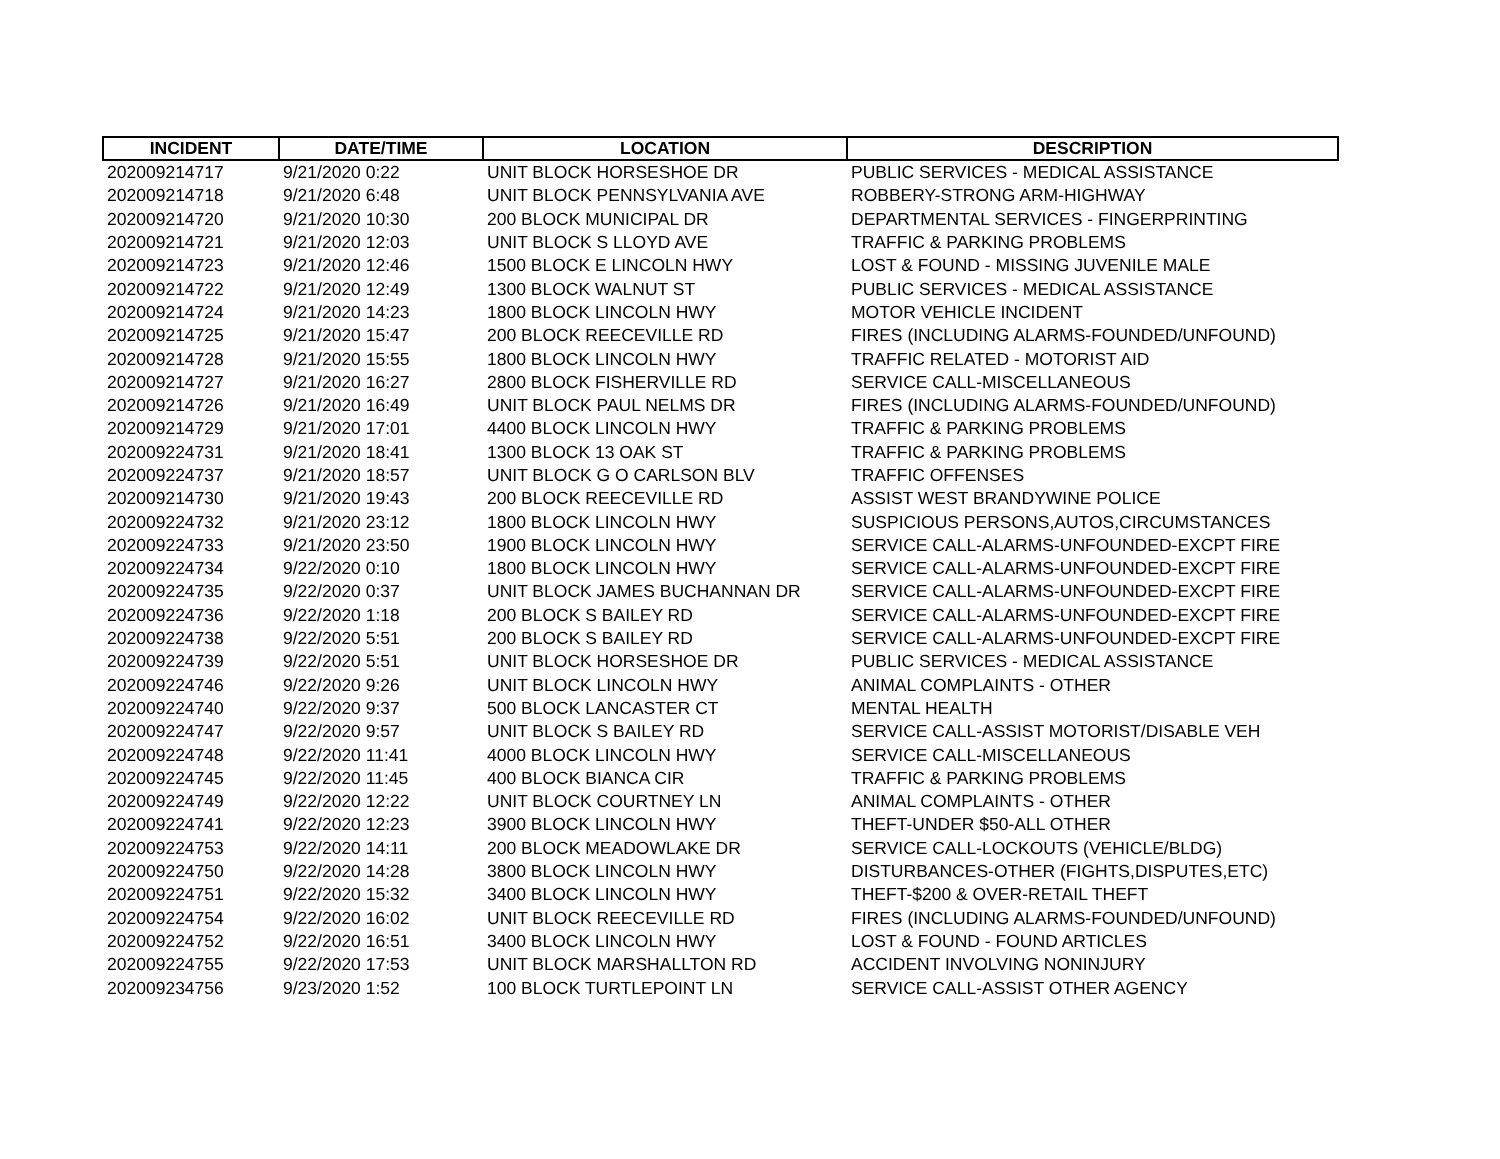| INCIDENT | DATE/TIME | LOCATION | DESCRIPTION |
| --- | --- | --- | --- |
| 202009214717 | 9/21/2020 0:22 | UNIT BLOCK HORSESHOE DR | PUBLIC SERVICES - MEDICAL ASSISTANCE |
| 202009214718 | 9/21/2020 6:48 | UNIT BLOCK PENNSYLVANIA AVE | ROBBERY-STRONG ARM-HIGHWAY |
| 202009214720 | 9/21/2020 10:30 | 200 BLOCK MUNICIPAL DR | DEPARTMENTAL SERVICES - FINGERPRINTING |
| 202009214721 | 9/21/2020 12:03 | UNIT BLOCK S LLOYD AVE | TRAFFIC & PARKING PROBLEMS |
| 202009214723 | 9/21/2020 12:46 | 1500 BLOCK E LINCOLN HWY | LOST & FOUND - MISSING JUVENILE MALE |
| 202009214722 | 9/21/2020 12:49 | 1300 BLOCK WALNUT ST | PUBLIC SERVICES - MEDICAL ASSISTANCE |
| 202009214724 | 9/21/2020 14:23 | 1800 BLOCK LINCOLN HWY | MOTOR VEHICLE INCIDENT |
| 202009214725 | 9/21/2020 15:47 | 200 BLOCK REECEVILLE RD | FIRES (INCLUDING ALARMS-FOUNDED/UNFOUND) |
| 202009214728 | 9/21/2020 15:55 | 1800 BLOCK LINCOLN HWY | TRAFFIC RELATED - MOTORIST AID |
| 202009214727 | 9/21/2020 16:27 | 2800 BLOCK FISHERVILLE RD | SERVICE CALL-MISCELLANEOUS |
| 202009214726 | 9/21/2020 16:49 | UNIT BLOCK PAUL NELMS DR | FIRES (INCLUDING ALARMS-FOUNDED/UNFOUND) |
| 202009214729 | 9/21/2020 17:01 | 4400 BLOCK LINCOLN HWY | TRAFFIC & PARKING PROBLEMS |
| 202009224731 | 9/21/2020 18:41 | 1300 BLOCK 13 OAK ST | TRAFFIC & PARKING PROBLEMS |
| 202009224737 | 9/21/2020 18:57 | UNIT BLOCK G O CARLSON BLV | TRAFFIC OFFENSES |
| 202009214730 | 9/21/2020 19:43 | 200 BLOCK REECEVILLE RD | ASSIST WEST BRANDYWINE POLICE |
| 202009224732 | 9/21/2020 23:12 | 1800 BLOCK LINCOLN HWY | SUSPICIOUS PERSONS,AUTOS,CIRCUMSTANCES |
| 202009224733 | 9/21/2020 23:50 | 1900 BLOCK LINCOLN HWY | SERVICE CALL-ALARMS-UNFOUNDED-EXCPT FIRE |
| 202009224734 | 9/22/2020 0:10 | 1800 BLOCK LINCOLN HWY | SERVICE CALL-ALARMS-UNFOUNDED-EXCPT FIRE |
| 202009224735 | 9/22/2020 0:37 | UNIT BLOCK JAMES BUCHANNAN DR | SERVICE CALL-ALARMS-UNFOUNDED-EXCPT FIRE |
| 202009224736 | 9/22/2020 1:18 | 200 BLOCK S BAILEY RD | SERVICE CALL-ALARMS-UNFOUNDED-EXCPT FIRE |
| 202009224738 | 9/22/2020 5:51 | 200 BLOCK S BAILEY RD | SERVICE CALL-ALARMS-UNFOUNDED-EXCPT FIRE |
| 202009224739 | 9/22/2020 5:51 | UNIT BLOCK HORSESHOE DR | PUBLIC SERVICES - MEDICAL ASSISTANCE |
| 202009224746 | 9/22/2020 9:26 | UNIT BLOCK LINCOLN HWY | ANIMAL COMPLAINTS - OTHER |
| 202009224740 | 9/22/2020 9:37 | 500 BLOCK LANCASTER CT | MENTAL HEALTH |
| 202009224747 | 9/22/2020 9:57 | UNIT BLOCK S BAILEY RD | SERVICE CALL-ASSIST MOTORIST/DISABLE VEH |
| 202009224748 | 9/22/2020 11:41 | 4000 BLOCK LINCOLN HWY | SERVICE CALL-MISCELLANEOUS |
| 202009224745 | 9/22/2020 11:45 | 400 BLOCK BIANCA CIR | TRAFFIC & PARKING PROBLEMS |
| 202009224749 | 9/22/2020 12:22 | UNIT BLOCK COURTNEY LN | ANIMAL COMPLAINTS - OTHER |
| 202009224741 | 9/22/2020 12:23 | 3900 BLOCK LINCOLN HWY | THEFT-UNDER $50-ALL OTHER |
| 202009224753 | 9/22/2020 14:11 | 200 BLOCK MEADOWLAKE DR | SERVICE CALL-LOCKOUTS (VEHICLE/BLDG) |
| 202009224750 | 9/22/2020 14:28 | 3800 BLOCK LINCOLN HWY | DISTURBANCES-OTHER (FIGHTS,DISPUTES,ETC) |
| 202009224751 | 9/22/2020 15:32 | 3400 BLOCK LINCOLN HWY | THEFT-$200 & OVER-RETAIL THEFT |
| 202009224754 | 9/22/2020 16:02 | UNIT BLOCK REECEVILLE RD | FIRES (INCLUDING ALARMS-FOUNDED/UNFOUND) |
| 202009224752 | 9/22/2020 16:51 | 3400 BLOCK LINCOLN HWY | LOST & FOUND - FOUND ARTICLES |
| 202009224755 | 9/22/2020 17:53 | UNIT BLOCK MARSHALLTON RD | ACCIDENT INVOLVING NONINJURY |
| 202009234756 | 9/23/2020 1:52 | 100 BLOCK TURTLEPOINT LN | SERVICE CALL-ASSIST OTHER AGENCY |